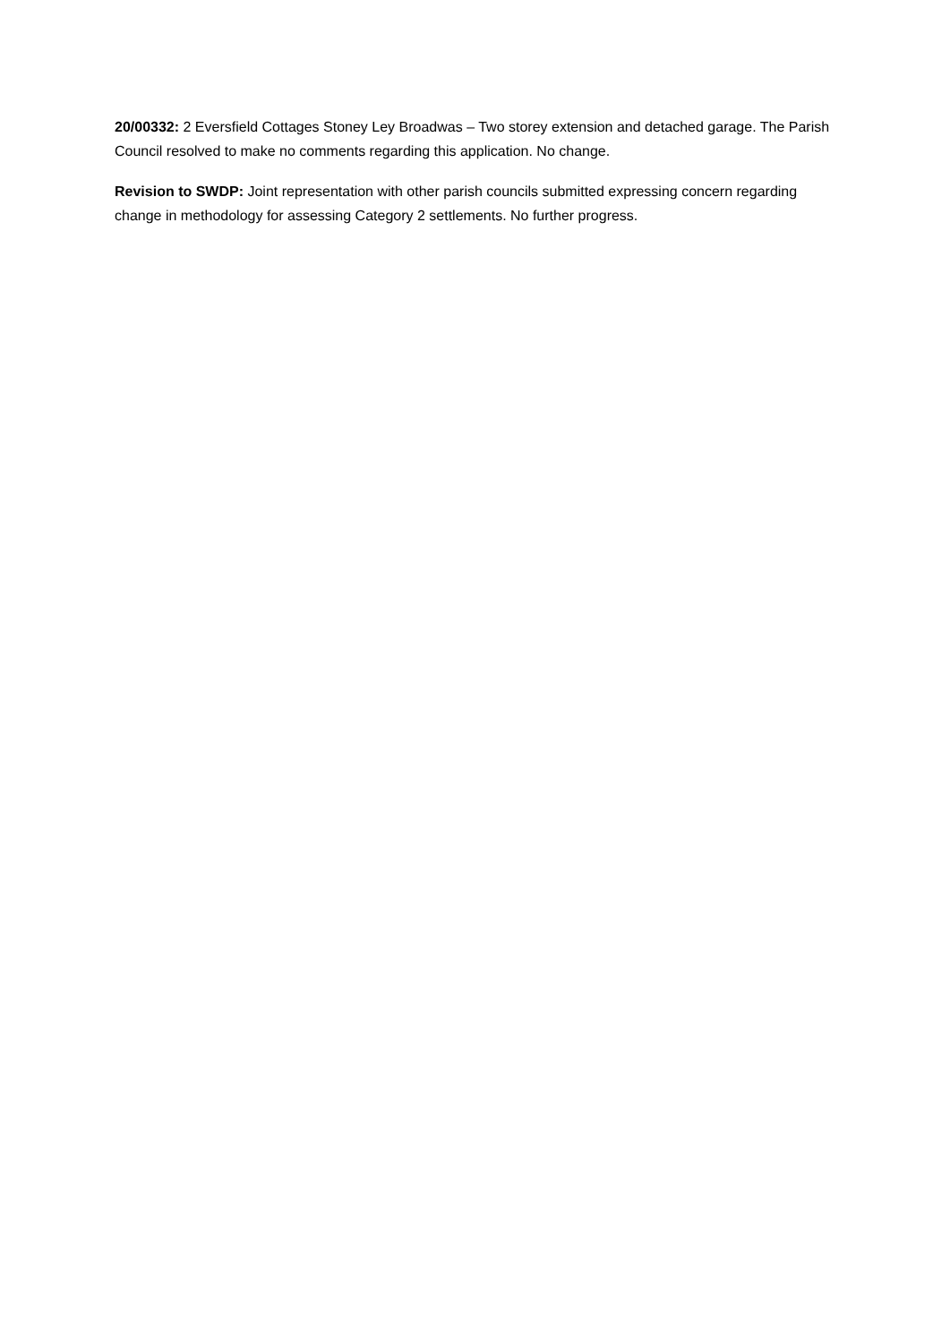20/00332: 2 Eversfield Cottages Stoney Ley Broadwas – Two storey extension and detached garage. The Parish Council resolved to make no comments regarding this application. No change.
Revision to SWDP: Joint representation with other parish councils submitted expressing concern regarding change in methodology for assessing Category 2 settlements. No further progress.